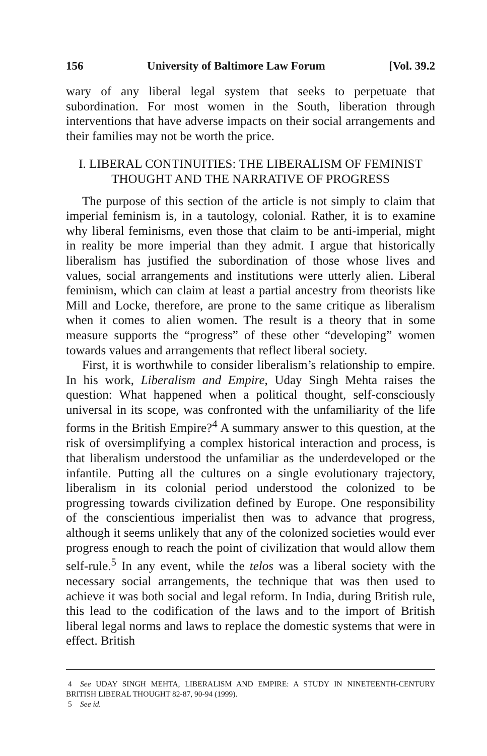156 University of Baltimore Law Forum [Vol. 39.2
wary of any liberal legal system that seeks to perpetuate that subordination. For most women in the South, liberation through interventions that have adverse impacts on their social arrangements and their families may not be worth the price.
I. LIBERAL CONTINUITIES: THE LIBERALISM OF FEMINIST
THOUGHT AND THE NARRATIVE OF PROGRESS
The purpose of this section of the article is not simply to claim that imperial feminism is, in a tautology, colonial. Rather, it is to examine why liberal feminisms, even those that claim to be anti-imperial, might in reality be more imperial than they admit. I argue that historically liberalism has justified the subordination of those whose lives and values, social arrangements and institutions were utterly alien. Liberal feminism, which can claim at least a partial ancestry from theorists like Mill and Locke, therefore, are prone to the same critique as liberalism when it comes to alien women. The result is a theory that in some measure supports the “progress” of these other “developing” women towards values and arrangements that reflect liberal society.
First, it is worthwhile to consider liberalism’s relationship to empire. In his work, Liberalism and Empire, Uday Singh Mehta raises the question: What happened when a political thought, self-consciously universal in its scope, was confronted with the unfamiliarity of the life forms in the British Empire?<sup>4</sup> A summary answer to this question, at the risk of oversimplifying a complex historical interaction and process, is that liberalism understood the unfamiliar as the underdeveloped or the infantile. Putting all the cultures on a single evolutionary trajectory, liberalism in its colonial period understood the colonized to be progressing towards civilization defined by Europe. One responsibility of the conscientious imperialist then was to advance that progress, although it seems unlikely that any of the colonized societies would ever progress enough to reach the point of civilization that would allow them self-rule.<sup>5</sup> In any event, while the telos was a liberal society with the necessary social arrangements, the technique that was then used to achieve it was both social and legal reform. In India, during British rule, this lead to the codification of the laws and to the import of British liberal legal norms and laws to replace the domestic systems that were in effect. British
4 See UDAY SINGH MEHTA, LIBERALISM AND EMPIRE: A STUDY IN NINETEENTH-CENTURY BRITISH LIBERAL THOUGHT 82-87, 90-94 (1999).
5 See id.